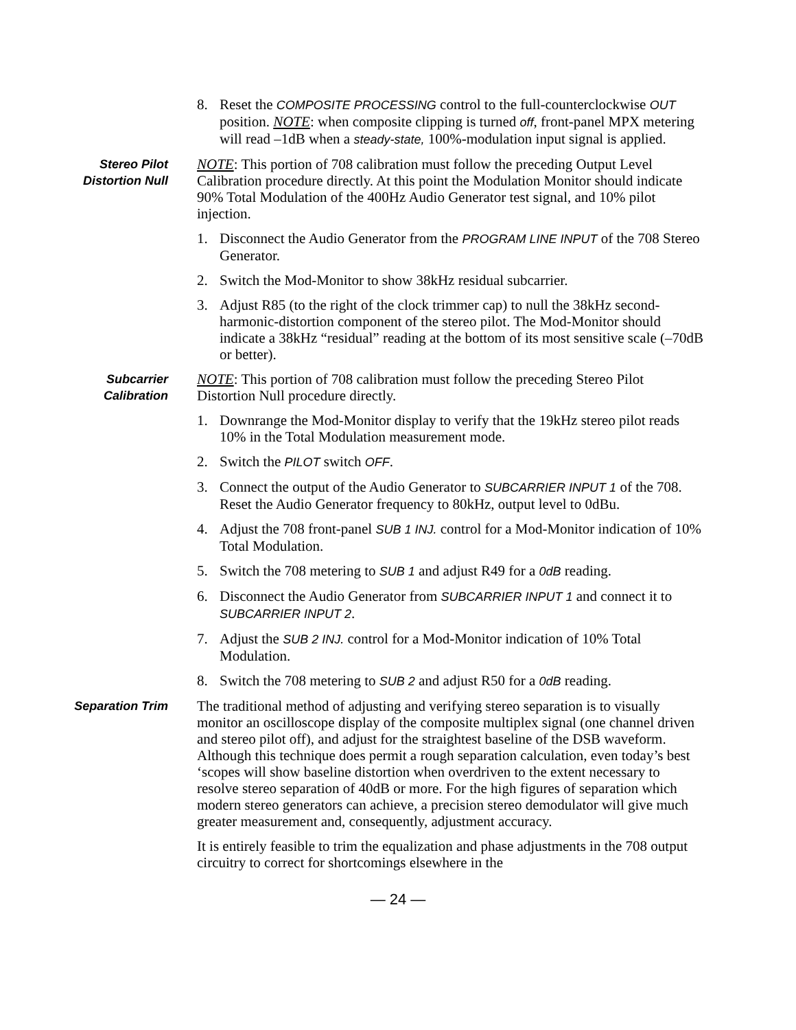8. Reset the COMPOSITE PROCESSING control to the full-counterclockwise OUT position. NOTE: when composite clipping is turned off, front-panel MPX metering will read –1dB when a steady-state, 100%-modulation input signal is applied.
Stereo Pilot
Distortion Null
NOTE: This portion of 708 calibration must follow the preceding Output Level Calibration procedure directly. At this point the Modulation Monitor should indicate 90% Total Modulation of the 400Hz Audio Generator test signal, and 10% pilot injection.
1. Disconnect the Audio Generator from the PROGRAM LINE INPUT of the 708 Stereo Generator.
2. Switch the Mod-Monitor to show 38kHz residual subcarrier.
3. Adjust R85 (to the right of the clock trimmer cap) to null the 38kHz second-harmonic-distortion component of the stereo pilot. The Mod-Monitor should indicate a 38kHz “residual” reading at the bottom of its most sensitive scale (–70dB or better).
Subcarrier
Calibration
NOTE: This portion of 708 calibration must follow the preceding Stereo Pilot Distortion Null procedure directly.
1. Downrange the Mod-Monitor display to verify that the 19kHz stereo pilot reads 10% in the Total Modulation measurement mode.
2. Switch the PILOT switch OFF.
3. Connect the output of the Audio Generator to SUBCARRIER INPUT 1 of the 708. Reset the Audio Generator frequency to 80kHz, output level to 0dBu.
4. Adjust the 708 front-panel SUB 1 INJ. control for a Mod-Monitor indication of 10% Total Modulation.
5. Switch the 708 metering to SUB 1 and adjust R49 for a 0dB reading.
6. Disconnect the Audio Generator from SUBCARRIER INPUT 1 and connect it to SUBCARRIER INPUT 2.
7. Adjust the SUB 2 INJ. control for a Mod-Monitor indication of 10% Total Modulation.
8. Switch the 708 metering to SUB 2 and adjust R50 for a 0dB reading.
Separation Trim
The traditional method of adjusting and verifying stereo separation is to visually monitor an oscilloscope display of the composite multiplex signal (one channel driven and stereo pilot off), and adjust for the straightest baseline of the DSB waveform. Although this technique does permit a rough separation calculation, even today’s best ‘scopes will show baseline distortion when overdriven to the extent necessary to resolve stereo separation of 40dB or more. For the high figures of separation which modern stereo generators can achieve, a precision stereo demodulator will give much greater measurement and, consequently, adjustment accuracy.
It is entirely feasible to trim the equalization and phase adjustments in the 708 output circuitry to correct for shortcomings elsewhere in the
— 24 —